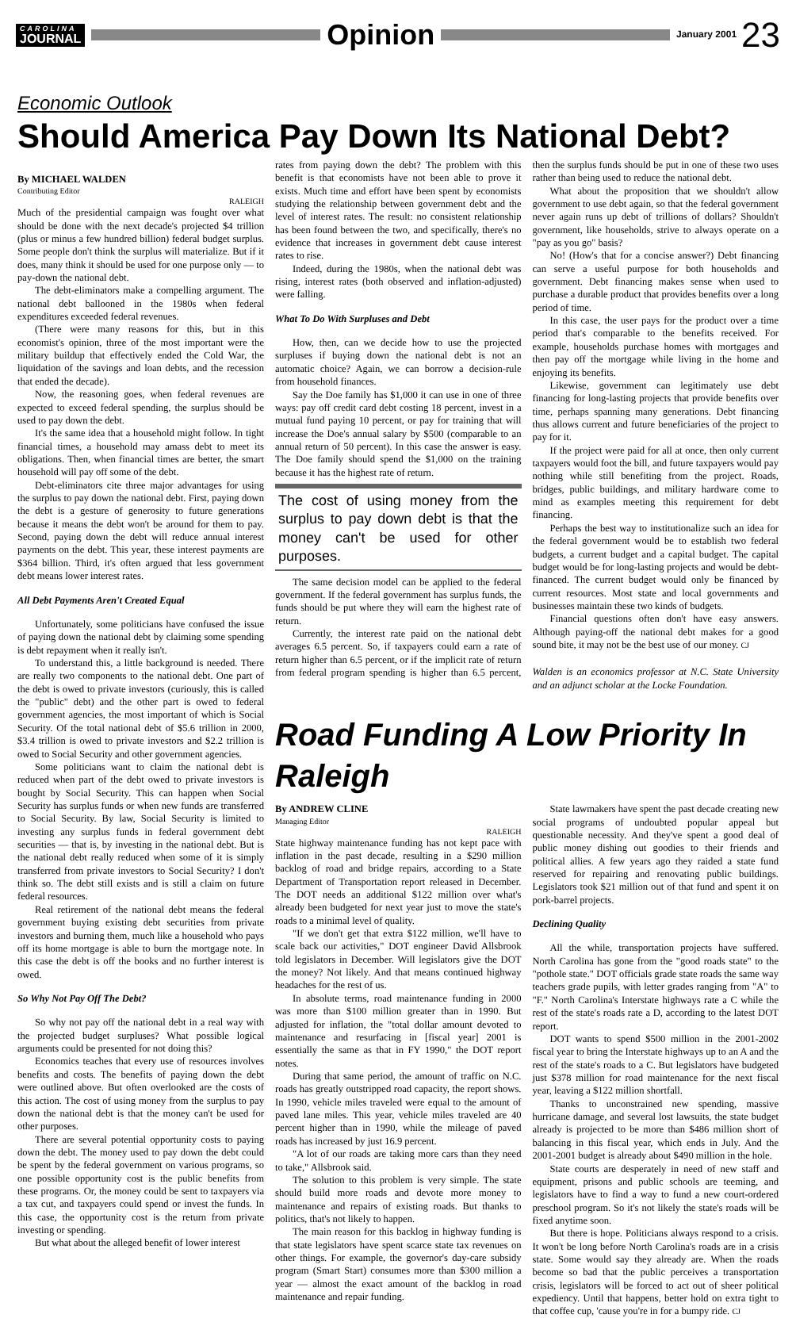CAROLINA
JOURNAL
Opinion
January 2001
23
Economic Outlook
Should America Pay Down Its National Debt?
By MICHAEL WALDEN
Contributing Editor
RALEIGH
Much of the presidential campaign was fought over what should be done with the next decade's projected $4 trillion (plus or minus a few hundred billion) federal budget surplus. Some people don't think the surplus will materialize. But if it does, many think it should be used for one purpose only — to pay-down the national debt.
The debt-eliminators make a compelling argument. The national debt ballooned in the 1980s when federal expenditures exceeded federal revenues.
(There were many reasons for this, but in this economist's opinion, three of the most important were the military buildup that effectively ended the Cold War, the liquidation of the savings and loan debts, and the recession that ended the decade).
Now, the reasoning goes, when federal revenues are expected to exceed federal spending, the surplus should be used to pay down the debt.
It's the same idea that a household might follow. In tight financial times, a household may amass debt to meet its obligations. Then, when financial times are better, the smart household will pay off some of the debt.
Debt-eliminators cite three major advantages for using the surplus to pay down the national debt. First, paying down the debt is a gesture of generosity to future generations because it means the debt won't be around for them to pay. Second, paying down the debt will reduce annual interest payments on the debt. This year, these interest payments are $364 billion. Third, it's often argued that less government debt means lower interest rates.
All Debt Payments Aren't Created Equal
Unfortunately, some politicians have confused the issue of paying down the national debt by claiming some spending is debt repayment when it really isn't.
To understand this, a little background is needed. There are really two components to the national debt. One part of the debt is owed to private investors (curiously, this is called the "public" debt) and the other part is owed to federal government agencies, the most important of which is Social Security. Of the total national debt of $5.6 trillion in 2000, $3.4 trillion is owed to private investors and $2.2 trillion is owed to Social Security and other government agencies.
Some politicians want to claim the national debt is reduced when part of the debt owed to private investors is bought by Social Security. This can happen when Social Security has surplus funds or when new funds are transferred to Social Security. By law, Social Security is limited to investing any surplus funds in federal government debt securities — that is, by investing in the national debt. But is the national debt really reduced when some of it is simply transferred from private investors to Social Security? I don't think so. The debt still exists and is still a claim on future federal resources.
Real retirement of the national debt means the federal government buying existing debt securities from private investors and burning them, much like a household who pays off its home mortgage is able to burn the mortgage note. In this case the debt is off the books and no further interest is owed.
So Why Not Pay Off The Debt?
So why not pay off the national debt in a real way with the projected budget surpluses? What possible logical arguments could be presented for not doing this?
Economics teaches that every use of resources involves benefits and costs. The benefits of paying down the debt were outlined above. But often overlooked are the costs of this action. The cost of using money from the surplus to pay down the national debt is that the money can't be used for other purposes.
There are several potential opportunity costs to paying down the debt. The money used to pay down the debt could be spent by the federal government on various programs, so one possible opportunity cost is the public benefits from these programs. Or, the money could be sent to taxpayers via a tax cut, and taxpayers could spend or invest the funds. In this case, the opportunity cost is the return from private investing or spending.
But what about the alleged benefit of lower interest
rates from paying down the debt? The problem with this benefit is that economists have not been able to prove it exists. Much time and effort have been spent by economists studying the relationship between government debt and the level of interest rates. The result: no consistent relationship has been found between the two, and specifically, there's no evidence that increases in government debt cause interest rates to rise.
Indeed, during the 1980s, when the national debt was rising, interest rates (both observed and inflation-adjusted) were falling.
What To Do With Surpluses and Debt
How, then, can we decide how to use the projected surpluses if buying down the national debt is not an automatic choice? Again, we can borrow a decision-rule from household finances.
Say the Doe family has $1,000 it can use in one of three ways: pay off credit card debt costing 18 percent, invest in a mutual fund paying 10 percent, or pay for training that will increase the Doe's annual salary by $500 (comparable to an annual return of 50 percent). In this case the answer is easy. The Doe family should spend the $1,000 on the training because it has the highest rate of return.
The cost of using money from the surplus to pay down debt is that the money can't be used for other purposes.
The same decision model can be applied to the federal government. If the federal government has surplus funds, the funds should be put where they will earn the highest rate of return.
Currently, the interest rate paid on the national debt averages 6.5 percent. So, if taxpayers could earn a rate of return higher than 6.5 percent, or if the implicit rate of return from federal program spending is higher than 6.5 percent, then the surplus funds should be put in one of these two uses rather than being used to reduce the national debt.
What about the proposition that we shouldn't allow government to use debt again, so that the federal government never again runs up debt of trillions of dollars? Shouldn't government, like households, strive to always operate on a "pay as you go" basis?
No! (How's that for a concise answer?) Debt financing can serve a useful purpose for both households and government. Debt financing makes sense when used to purchase a durable product that provides benefits over a long period of time.
In this case, the user pays for the product over a time period that's comparable to the benefits received. For example, households purchase homes with mortgages and then pay off the mortgage while living in the home and enjoying its benefits.
Likewise, government can legitimately use debt financing for long-lasting projects that provide benefits over time, perhaps spanning many generations. Debt financing thus allows current and future beneficiaries of the project to pay for it.
If the project were paid for all at once, then only current taxpayers would foot the bill, and future taxpayers would pay nothing while still benefiting from the project. Roads, bridges, public buildings, and military hardware come to mind as examples meeting this requirement for debt financing.
Perhaps the best way to institutionalize such an idea for the federal government would be to establish two federal budgets, a current budget and a capital budget. The capital budget would be for long-lasting projects and would be debt-financed. The current budget would only be financed by current resources. Most state and local governments and businesses maintain these two kinds of budgets.
Financial questions often don't have easy answers. Although paying-off the national debt makes for a good sound bite, it may not be the best use of our money. CJ
Walden is an economics professor at N.C. State University and an adjunct scholar at the Locke Foundation.
Road Funding A Low Priority In Raleigh
By ANDREW CLINE
Managing Editor
RALEIGH
State highway maintenance funding has not kept pace with inflation in the past decade, resulting in a $290 million backlog of road and bridge repairs, according to a State Department of Transportation report released in December. The DOT needs an additional $122 million over what's already been budgeted for next year just to move the state's roads to a minimal level of quality.
"If we don't get that extra $122 million, we'll have to scale back our activities," DOT engineer David Allsbrook told legislators in December. Will legislators give the DOT the money? Not likely. And that means continued highway headaches for the rest of us.
In absolute terms, road maintenance funding in 2000 was more than $100 million greater than in 1990. But adjusted for inflation, the "total dollar amount devoted to maintenance and resurfacing in [fiscal year] 2001 is essentially the same as that in FY 1990," the DOT report notes.
During that same period, the amount of traffic on N.C. roads has greatly outstripped road capacity, the report shows. In 1990, vehicle miles traveled were equal to the amount of paved lane miles. This year, vehicle miles traveled are 40 percent higher than in 1990, while the mileage of paved roads has increased by just 16.9 percent.
"A lot of our roads are taking more cars than they need to take," Allsbrook said.
The solution to this problem is very simple. The state should build more roads and devote more money to maintenance and repairs of existing roads. But thanks to politics, that's not likely to happen.
The main reason for this backlog in highway funding is that state legislators have spent scarce state tax revenues on other things. For example, the governor's day-care subsidy program (Smart Start) consumes more than $300 million a year — almost the exact amount of the backlog in road maintenance and repair funding.
State lawmakers have spent the past decade creating new social programs of undoubted popular appeal but questionable necessity. And they've spent a good deal of public money dishing out goodies to their friends and political allies. A few years ago they raided a state fund reserved for repairing and renovating public buildings. Legislators took $21 million out of that fund and spent it on pork-barrel projects.
Declining Quality
All the while, transportation projects have suffered. North Carolina has gone from the "good roads state" to the "pothole state." DOT officials grade state roads the same way teachers grade pupils, with letter grades ranging from "A" to "F." North Carolina's Interstate highways rate a C while the rest of the state's roads rate a D, according to the latest DOT report.
DOT wants to spend $500 million in the 2001-2002 fiscal year to bring the Interstate highways up to an A and the rest of the state's roads to a C. But legislators have budgeted just $378 million for road maintenance for the next fiscal year, leaving a $122 million shortfall.
Thanks to unconstrained new spending, massive hurricane damage, and several lost lawsuits, the state budget already is projected to be more than $486 million short of balancing in this fiscal year, which ends in July. And the 2001-2001 budget is already about $490 million in the hole.
State courts are desperately in need of new staff and equipment, prisons and public schools are teeming, and legislators have to find a way to fund a new court-ordered preschool program. So it's not likely the state's roads will be fixed anytime soon.
But there is hope. Politicians always respond to a crisis. It won't be long before North Carolina's roads are in a crisis state. Some would say they already are. When the roads become so bad that the public perceives a transportation crisis, legislators will be forced to act out of sheer political expediency. Until that happens, better hold on extra tight to that coffee cup, 'cause you're in for a bumpy ride. CJ